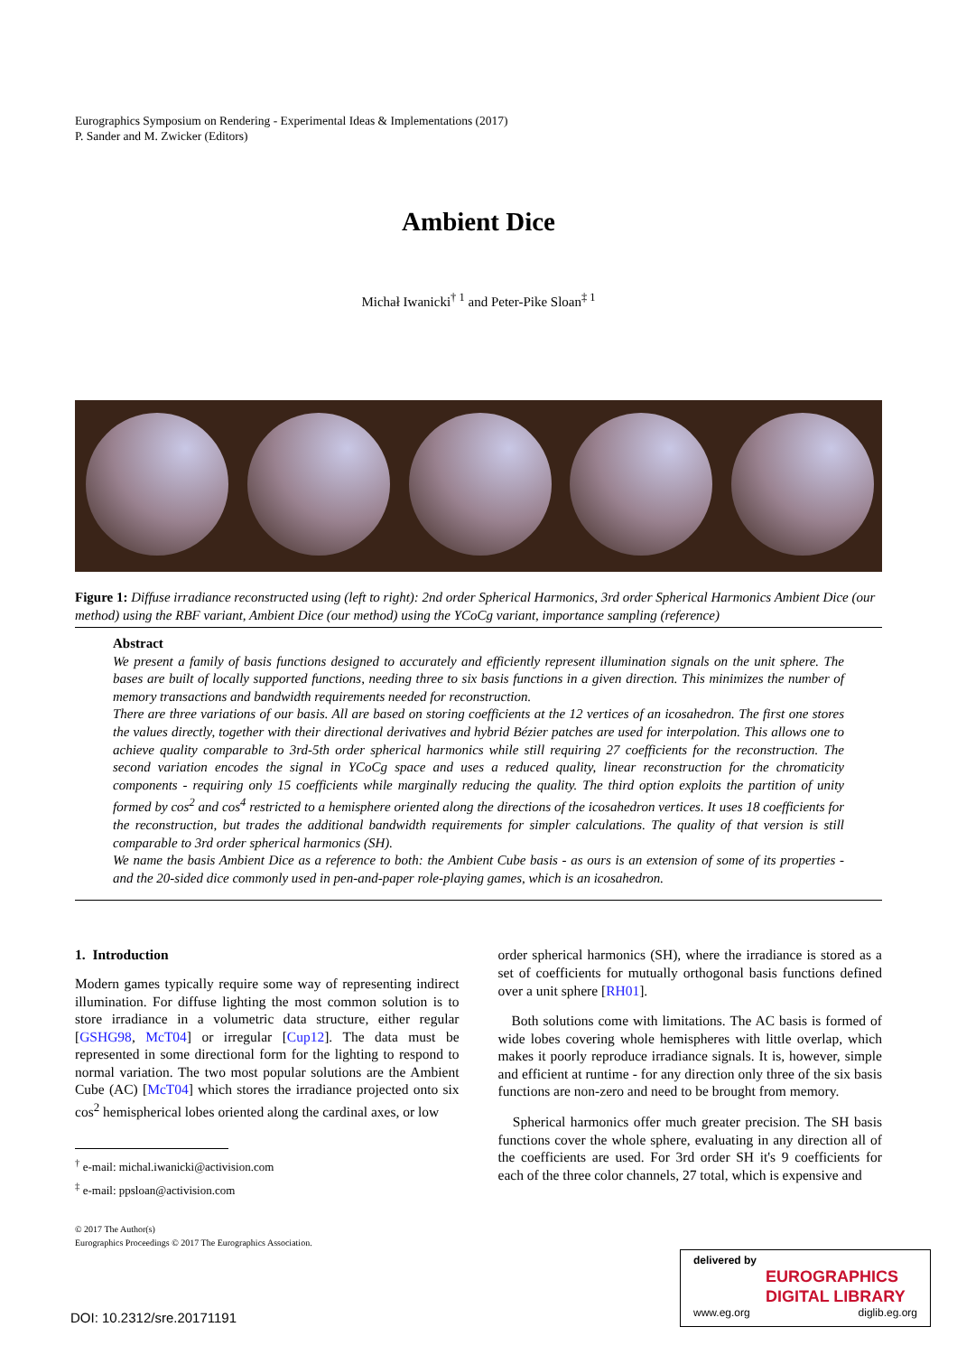Eurographics Symposium on Rendering - Experimental Ideas & Implementations (2017)
P. Sander and M. Zwicker (Editors)
Ambient Dice
Michał Iwanicki<sup>† 1</sup> and Peter-Pike Sloan<sup>‡ 1</sup>
Figure 1: Diffuse irradiance reconstructed using (left to right): 2nd order Spherical Harmonics, 3rd order Spherical Harmonics Ambient Dice (our method) using the RBF variant, Ambient Dice (our method) using the YCoCg variant, importance sampling (reference)
Abstract
We present a family of basis functions designed to accurately and efficiently represent illumination signals on the unit sphere. The bases are built of locally supported functions, needing three to six basis functions in a given direction. This minimizes the number of memory transactions and bandwidth requirements needed for reconstruction.
There are three variations of our basis. All are based on storing coefficients at the 12 vertices of an icosahedron. The first one stores the values directly, together with their directional derivatives and hybrid Bézier patches are used for interpolation. This allows one to achieve quality comparable to 3rd-5th order spherical harmonics while still requiring 27 coefficients for the reconstruction. The second variation encodes the signal in YCoCg space and uses a reduced quality, linear reconstruction for the chromaticity components - requiring only 15 coefficients while marginally reducing the quality. The third option exploits the partition of unity formed by cos<sup>2</sup> and cos<sup>4</sup> restricted to a hemisphere oriented along the directions of the icosahedron vertices. It uses 18 coefficients for the reconstruction, but trades the additional bandwidth requirements for simpler calculations. The quality of that version is still comparable to 3rd order spherical harmonics (SH).
We name the basis Ambient Dice as a reference to both: the Ambient Cube basis - as ours is an extension of some of its properties - and the 20-sided dice commonly used in pen-and-paper role-playing games, which is an icosahedron.
1. Introduction
Modern games typically require some way of representing indirect illumination. For diffuse lighting the most common solution is to store irradiance in a volumetric data structure, either regular [GSHG98, McT04] or irregular [Cup12]. The data must be represented in some directional form for the lighting to respond to normal variation. The two most popular solutions are the Ambient Cube (AC) [McT04] which stores the irradiance projected onto six cos<sup>2</sup> hemispherical lobes oriented along the cardinal axes, or low
<sup>†</sup> e-mail: michal.iwanicki@activision.com
<sup>‡</sup> e-mail: ppsloan@activision.com
© 2017 The Author(s)
Eurographics Proceedings © 2017 The Eurographics Association.
order spherical harmonics (SH), where the irradiance is stored as a set of coefficients for mutually orthogonal basis functions defined over a unit sphere [RH01].
Both solutions come with limitations. The AC basis is formed of wide lobes covering whole hemispheres with little overlap, which makes it poorly reproduce irradiance signals. It is, however, simple and efficient at runtime - for any direction only three of the six basis functions are non-zero and need to be brought from memory.
Spherical harmonics offer much greater precision. The SH basis functions cover the whole sphere, evaluating in any direction all of the coefficients are used. For 3rd order SH it's 9 coefficients for each of the three color channels, 27 total, which is expensive and
DOI: 10.2312/sre.20171191
delivered by
EUROGRAPHICS
DIGITAL LIBRARY
www.eg.org diglib.eg.org